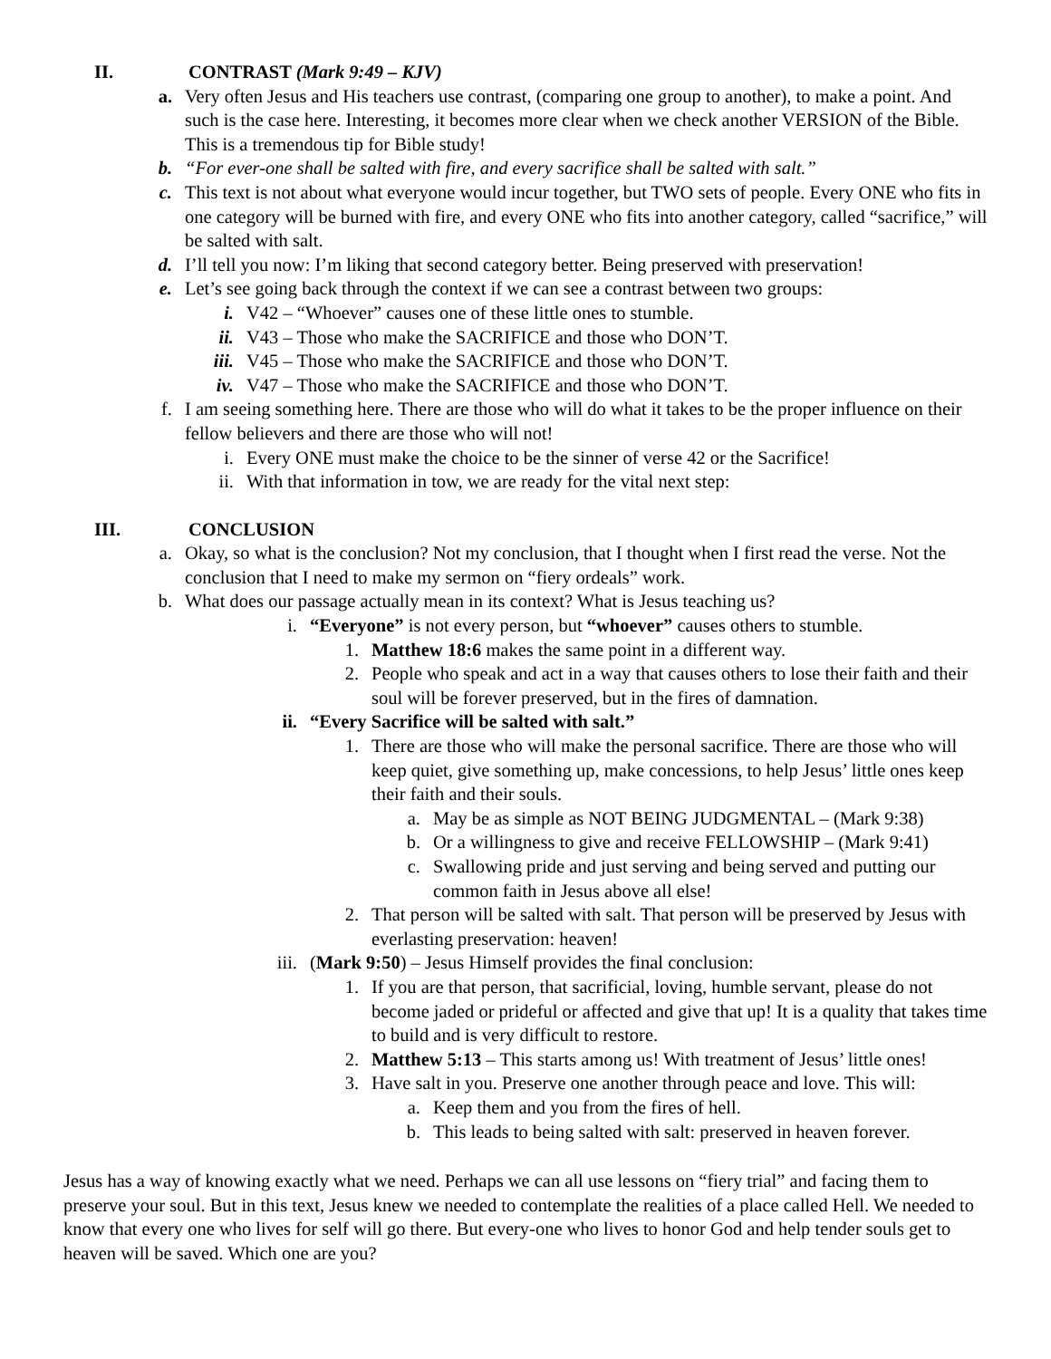II. CONTRAST (Mark 9:49 – KJV)
a.
Very often Jesus and His teachers use contrast, (comparing one group to another), to make a point. And such is the case here. Interesting, it becomes more clear when we check another VERSION of the Bible. This is a tremendous tip for Bible study!
b.
“For ever-one shall be salted with fire, and every sacrifice shall be salted with salt.”
c.
This text is not about what everyone would incur together, but TWO sets of people. Every ONE who fits in one category will be burned with fire, and every ONE who fits into another category, called “sacrifice,” will be salted with salt.
d.
I’ll tell you now: I’m liking that second category better. Being preserved with preservation!
e.
Let’s see going back through the context if we can see a contrast between two groups:
i. V42 – “Whoever” causes one of these little ones to stumble.
ii.
V43 – Those who make the SACRIFICE and those who DON’T.
iii.
V45 – Those who make the SACRIFICE and those who DON’T.
iv.
V47 – Those who make the SACRIFICE and those who DON’T.
f.
I am seeing something here. There are those who will do what it takes to be the proper influence on their fellow believers and there are those who will not!
i. Every ONE must make the choice to be the sinner of verse 42 or the Sacrifice!
ii.
With that information in tow, we are ready for the vital next step:
III. CONCLUSION
a.
Okay, so what is the conclusion? Not my conclusion, that I thought when I first read the verse. Not the conclusion that I need to make my sermon on “fiery ordeals” work.
b.
What does our passage actually mean in its context? What is Jesus teaching us?
i. “Everyone” is not every person, but “whoever” causes others to stumble.
1. Matthew 18:6 makes the same point in a different way.
2. People who speak and act in a way that causes others to lose their faith and their soul will be forever preserved, but in the fires of damnation.
ii. “Every Sacrifice will be salted with salt.”
1. There are those who will make the personal sacrifice. There are those who will keep quiet, give something up, make concessions, to help Jesus’ little ones keep their faith and their souls.
a.
May be as simple as NOT BEING JUDGMENTAL – (Mark 9:38)
b.
Or a willingness to give and receive FELLOWSHIP – (Mark 9:41)
c.
Swallowing pride and just serving and being served and putting our common faith in Jesus above all else!
2. That person will be salted with salt. That person will be preserved by Jesus with everlasting preservation: heaven!
iii. (Mark 9:50) – Jesus Himself provides the final conclusion:
1. If you are that person, that sacrificial, loving, humble servant, please do not become jaded or prideful or affected and give that up! It is a quality that takes time to build and is very difficult to restore.
2. Matthew 5:13 – This starts among us! With treatment of Jesus’ little ones!
3. Have salt in you. Preserve one another through peace and love. This will:
a.
Keep them and you from the fires of hell.
b.
This leads to being salted with salt: preserved in heaven forever.
Jesus has a way of knowing exactly what we need. Perhaps we can all use lessons on “fiery trial” and facing them to preserve your soul. But in this text, Jesus knew we needed to contemplate the realities of a place called Hell. We needed to know that every one who lives for self will go there. But every-one who lives to honor God and help tender souls get to heaven will be saved. Which one are you?